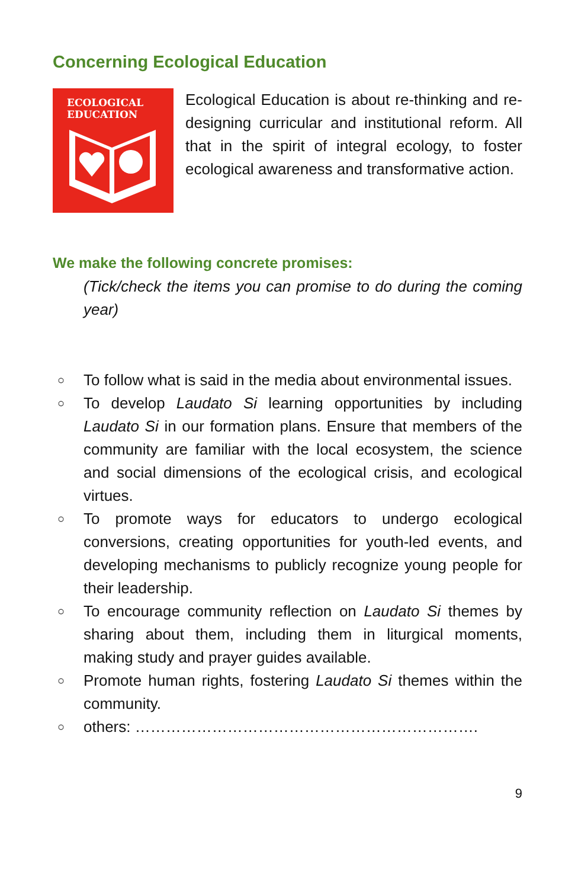Concerning Ecological Education
ECOLOGICAL
EDUCATION
Ecological Education is about re-thinking and re-designing curricular and institutional reform. All that in the spirit of integral ecology, to foster ecological awareness and transformative action.
We make the following concrete promises:
(Tick/check the items you can promise to do during the coming year)
○ To follow what is said in the media about environmental issues.
○ To develop Laudato Si learning opportunities by including Laudato Si in our formation plans. Ensure that members of the community are familiar with the local ecosystem, the science and social dimensions of the ecological crisis, and ecological virtues.
○ To promote ways for educators to undergo ecological conversions, creating opportunities for youth-led events, and developing mechanisms to publicly recognize young people for their leadership.
○ To encourage community reflection on Laudato Si themes by sharing about them, including them in liturgical moments, making study and prayer guides available.
○ Promote human rights, fostering Laudato Si themes within the community.
○ others: ………………………………………………………….
9